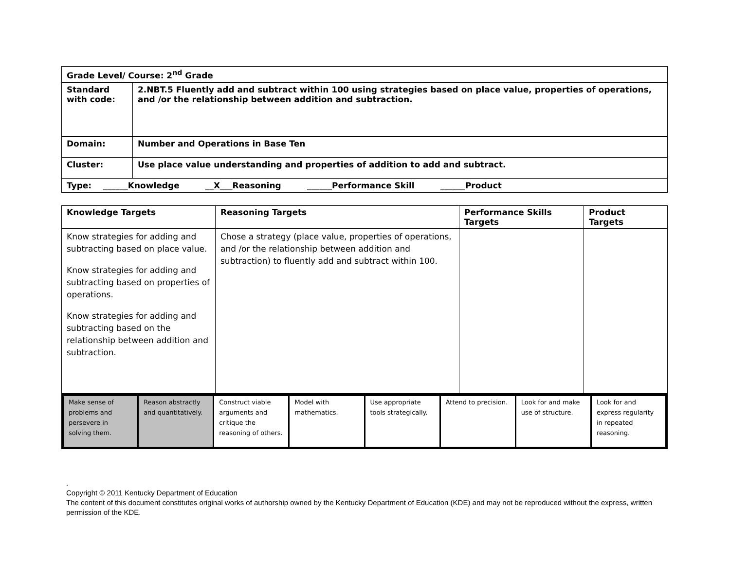| Grade Level/ Course: 2<sup>nd</sup> Grade | |
| Standard with code: | 2.NBT.5 Fluently add and subtract within 100 using strategies based on place value, properties of operations, and /or the relationship between addition and subtraction. |
| Domain: | Number and Operations in Base Ten |
| Cluster: | Use place value understanding and properties of addition to add and subtract. |
| Type: ______Knowledge __ X ___Reasoning ______Performance Skill ______Product | |
| Knowledge Targets | Reasoning Targets | Performance Skills Targets | Product Targets |
| --- | --- | --- | --- |
| Know strategies for adding and subtracting based on place value. Know strategies for adding and subtracting based on properties of operations. Know strategies for adding and subtracting based on the relationship between addition and subtraction. | Chose a strategy (place value, properties of operations, and /or the relationship between addition and subtraction) to fluently add and subtract within 100. | | |
| Make sense of problems and persevere in solving them. | Reason abstractly and quantitatively. | Construct viable arguments and critique the reasoning of others. | Model with mathematics. | Use appropriate tools strategically. | Attend to precision. | Look for and make use of structure. | Look for and express regularity in repeated reasoning. |
.
Copyright © 2011 Kentucky Department of Education
The content of this document constitutes original works of authorship owned by the Kentucky Department of Education (KDE) and may not be reproduced without the express, written permission of the KDE.